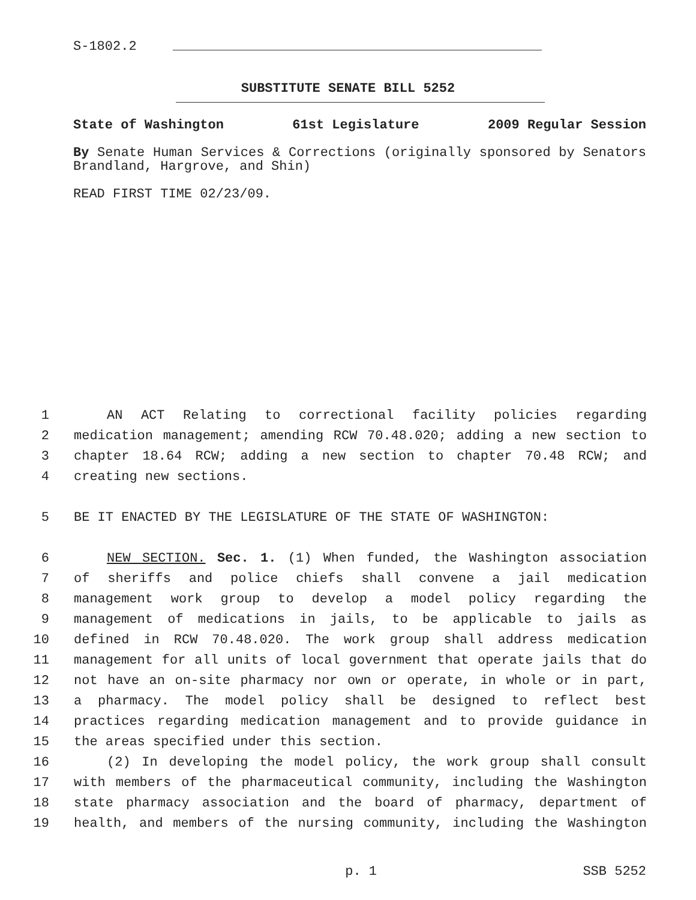S-1802.2
SUBSTITUTE SENATE BILL 5252
State of Washington 61st Legislature 2009 Regular Session
By Senate Human Services & Corrections (originally sponsored by Senators Brandland, Hargrove, and Shin)
READ FIRST TIME 02/23/09.
1 AN ACT Relating to correctional facility policies regarding
2 medication management; amending RCW 70.48.020; adding a new section to
3 chapter 18.64 RCW; adding a new section to chapter 70.48 RCW; and
4 creating new sections.
5 BE IT ENACTED BY THE LEGISLATURE OF THE STATE OF WASHINGTON:
6 NEW SECTION. Sec. 1. (1) When funded, the Washington association
7 of sheriffs and police chiefs shall convene a jail medication
8 management work group to develop a model policy regarding the
9 management of medications in jails, to be applicable to jails as
10 defined in RCW 70.48.020. The work group shall address medication
11 management for all units of local government that operate jails that do
12 not have an on-site pharmacy nor own or operate, in whole or in part,
13 a pharmacy. The model policy shall be designed to reflect best
14 practices regarding medication management and to provide guidance in
15 the areas specified under this section.
16 (2) In developing the model policy, the work group shall consult
17 with members of the pharmaceutical community, including the Washington
18 state pharmacy association and the board of pharmacy, department of
19 health, and members of the nursing community, including the Washington
p. 1 SSB 5252